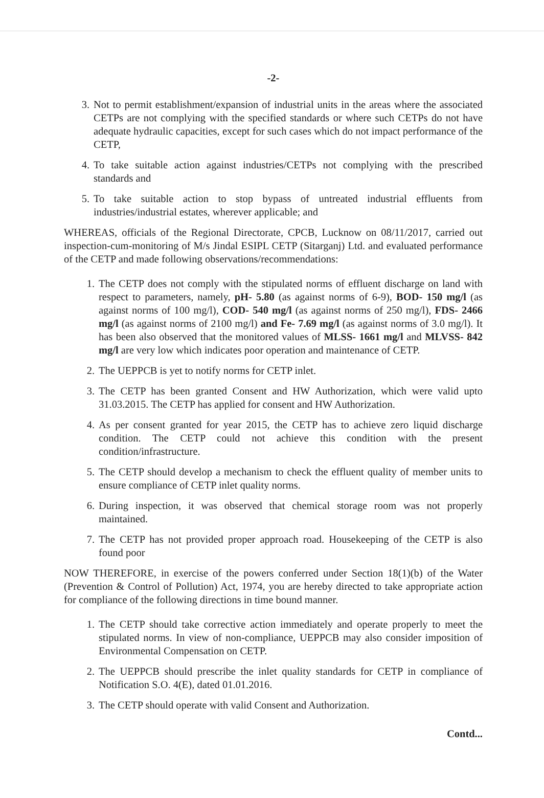-2-
3. Not to permit establishment/expansion of industrial units in the areas where the associated CETPs are not complying with the specified standards or where such CETPs do not have adequate hydraulic capacities, except for such cases which do not impact performance of the CETP,
4. To take suitable action against industries/CETPs not complying with the prescribed standards and
5. To take suitable action to stop bypass of untreated industrial effluents from industries/industrial estates, wherever applicable; and
WHEREAS, officials of the Regional Directorate, CPCB, Lucknow on 08/11/2017, carried out inspection-cum-monitoring of M/s Jindal ESIPL CETP (Sitarganj) Ltd. and evaluated performance of the CETP and made following observations/recommendations:
1. The CETP does not comply with the stipulated norms of effluent discharge on land with respect to parameters, namely, pH- 5.80 (as against norms of 6-9), BOD- 150 mg/l (as against norms of 100 mg/l), COD- 540 mg/l (as against norms of 250 mg/l), FDS- 2466 mg/l (as against norms of 2100 mg/l) and Fe- 7.69 mg/l (as against norms of 3.0 mg/l). It has been also observed that the monitored values of MLSS- 1661 mg/l and MLVSS- 842 mg/l are very low which indicates poor operation and maintenance of CETP.
2. The UEPPCB is yet to notify norms for CETP inlet.
3. The CETP has been granted Consent and HW Authorization, which were valid upto 31.03.2015. The CETP has applied for consent and HW Authorization.
4. As per consent granted for year 2015, the CETP has to achieve zero liquid discharge condition. The CETP could not achieve this condition with the present condition/infrastructure.
5. The CETP should develop a mechanism to check the effluent quality of member units to ensure compliance of CETP inlet quality norms.
6. During inspection, it was observed that chemical storage room was not properly maintained.
7. The CETP has not provided proper approach road. Housekeeping of the CETP is also found poor
NOW THEREFORE, in exercise of the powers conferred under Section 18(1)(b) of the Water (Prevention & Control of Pollution) Act, 1974, you are hereby directed to take appropriate action for compliance of the following directions in time bound manner.
1. The CETP should take corrective action immediately and operate properly to meet the stipulated norms. In view of non-compliance, UEPPCB may also consider imposition of Environmental Compensation on CETP.
2. The UEPPCB should prescribe the inlet quality standards for CETP in compliance of Notification S.O. 4(E), dated 01.01.2016.
3. The CETP should operate with valid Consent and Authorization.
Contd...